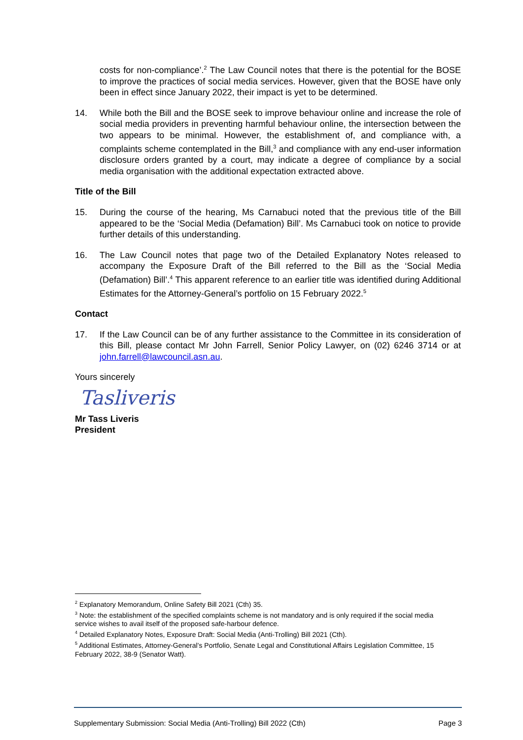costs for non-compliance’.<sup>2</sup> The Law Council notes that there is the potential for the BOSE to improve the practices of social media services. However, given that the BOSE have only been in effect since January 2022, their impact is yet to be determined.
14. While both the Bill and the BOSE seek to improve behaviour online and increase the role of social media providers in preventing harmful behaviour online, the intersection between the two appears to be minimal. However, the establishment of, and compliance with, a complaints scheme contemplated in the Bill,<sup>3</sup> and compliance with any end-user information disclosure orders granted by a court, may indicate a degree of compliance by a social media organisation with the additional expectation extracted above.
Title of the Bill
15. During the course of the hearing, Ms Carnabuci noted that the previous title of the Bill appeared to be the ‘Social Media (Defamation) Bill’. Ms Carnabuci took on notice to provide further details of this understanding.
16. The Law Council notes that page two of the Detailed Explanatory Notes released to accompany the Exposure Draft of the Bill referred to the Bill as the ‘Social Media (Defamation) Bill’.<sup>4</sup> This apparent reference to an earlier title was identified during Additional Estimates for the Attorney-General’s portfolio on 15 February 2022.<sup>5</sup>
Contact
17. If the Law Council can be of any further assistance to the Committee in its consideration of this Bill, please contact Mr John Farrell, Senior Policy Lawyer, on (02) 6246 3714 or at john.farrell@lawcouncil.asn.au.
Yours sincerely
Tasliveris
Mr Tass Liveris
President
<sup>2</sup> Explanatory Memorandum, Online Safety Bill 2021 (Cth) 35.
<sup>3</sup> Note: the establishment of the specified complaints scheme is not mandatory and is only required if the social media service wishes to avail itself of the proposed safe-harbour defence.
<sup>4</sup> Detailed Explanatory Notes, Exposure Draft: Social Media (Anti-Trolling) Bill 2021 (Cth).
<sup>5</sup> Additional Estimates, Attorney-General’s Portfolio, Senate Legal and Constitutional Affairs Legislation Committee, 15 February 2022, 38-9 (Senator Watt).
Supplementary Submission: Social Media (Anti-Trolling) Bill 2022 (Cth) Page 3